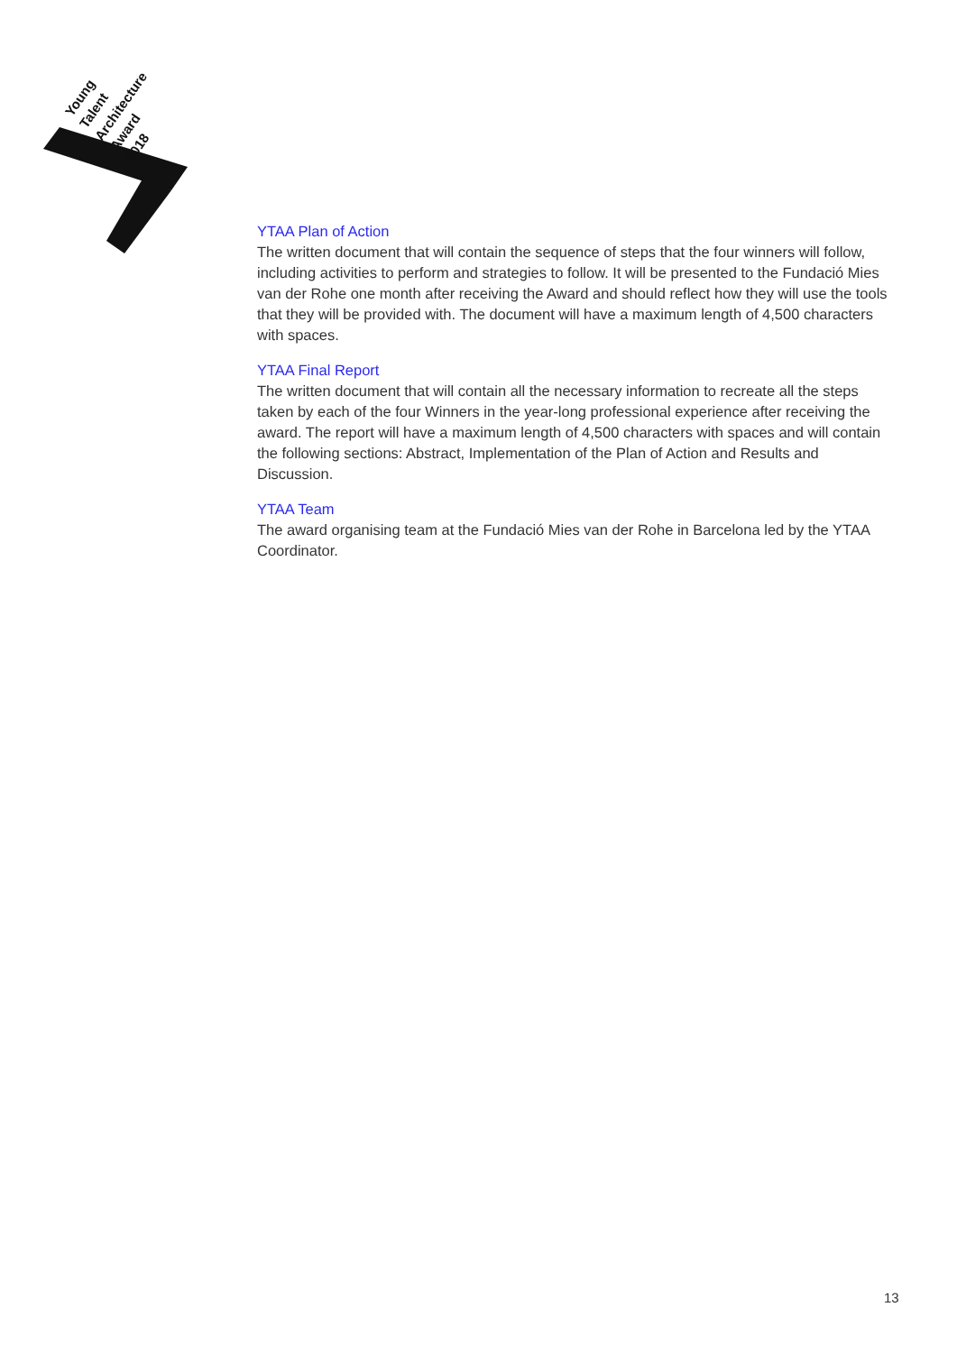Young
Talent
Architecture
Award
2018
YTAA Plan of Action
The written document that will contain the sequence of steps that the four winners will follow, including activities to perform and strategies to follow. It will be presented to the Fundació Mies van der Rohe one month after receiving the Award and should reflect how they will use the tools that they will be provided with. The document will have a maximum length of 4,500 characters with spaces.
YTAA Final Report
The written document that will contain all the necessary information to recreate all the steps taken by each of the four Winners in the year-long professional experience after receiving the award. The report will have a maximum length of 4,500 characters with spaces and will contain the following sections: Abstract, Implementation of the Plan of Action and Results and Discussion.
YTAA Team
The award organising team at the Fundació Mies van der Rohe in Barcelona led by the YTAA Coordinator.
13